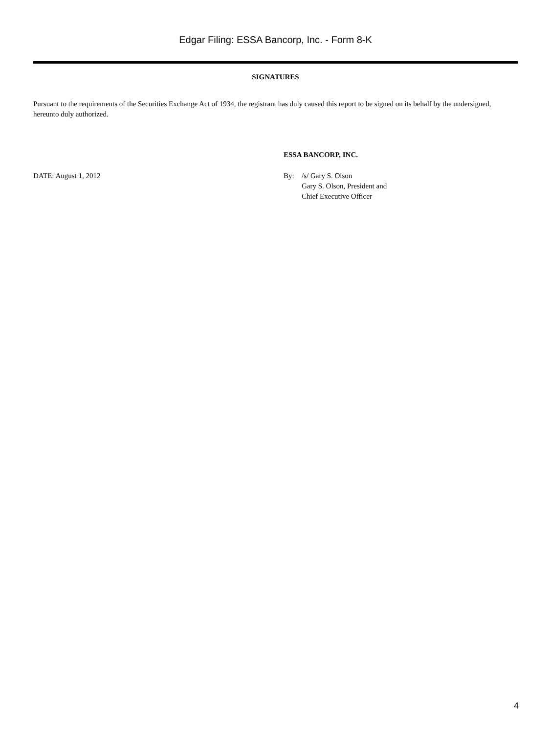Edgar Filing: ESSA Bancorp, Inc. - Form 8-K
SIGNATURES
Pursuant to the requirements of the Securities Exchange Act of 1934, the registrant has duly caused this report to be signed on its behalf by the undersigned, hereunto duly authorized.
DATE: August 1, 2012
ESSA BANCORP, INC.
By: /s/ Gary S. Olson
Gary S. Olson, President and
Chief Executive Officer
4